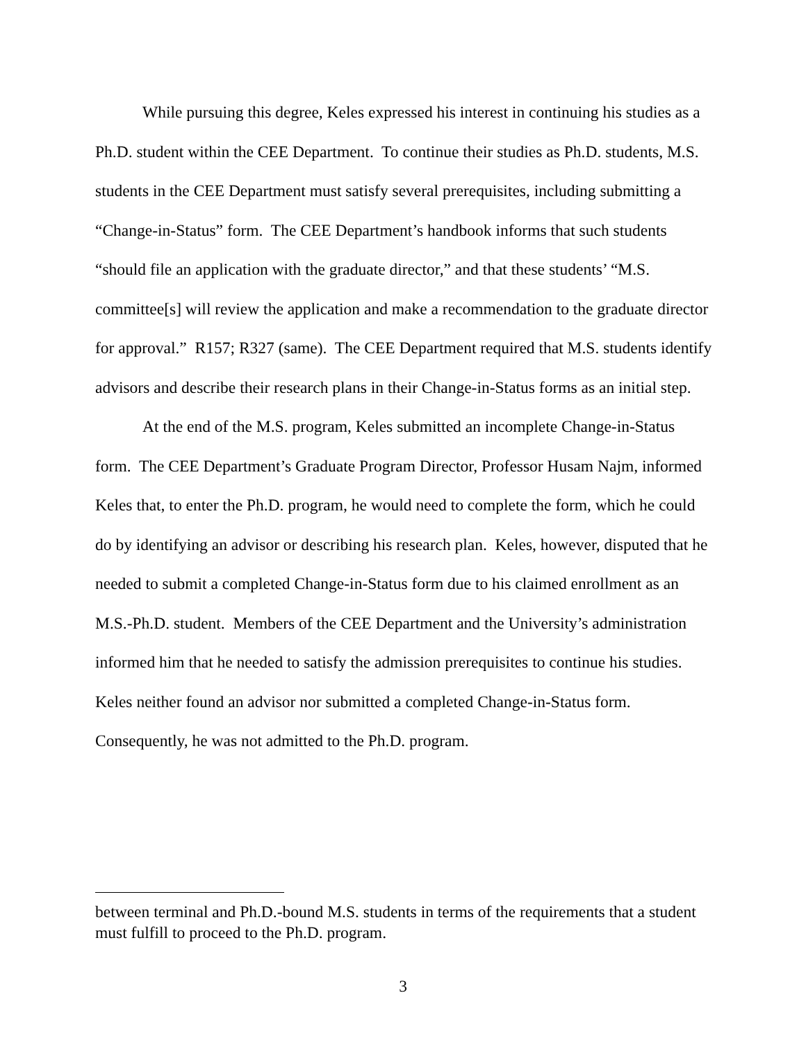While pursuing this degree, Keles expressed his interest in continuing his studies as a Ph.D. student within the CEE Department. To continue their studies as Ph.D. students, M.S. students in the CEE Department must satisfy several prerequisites, including submitting a “Change-in-Status” form. The CEE Department’s handbook informs that such students “should file an application with the graduate director,” and that these students’ “M.S. committee[s] will review the application and make a recommendation to the graduate director for approval.” R157; R327 (same). The CEE Department required that M.S. students identify advisors and describe their research plans in their Change-in-Status forms as an initial step.
At the end of the M.S. program, Keles submitted an incomplete Change-in-Status form. The CEE Department’s Graduate Program Director, Professor Husam Najm, informed Keles that, to enter the Ph.D. program, he would need to complete the form, which he could do by identifying an advisor or describing his research plan. Keles, however, disputed that he needed to submit a completed Change-in-Status form due to his claimed enrollment as an M.S.-Ph.D. student. Members of the CEE Department and the University’s administration informed him that he needed to satisfy the admission prerequisites to continue his studies. Keles neither found an advisor nor submitted a completed Change-in-Status form. Consequently, he was not admitted to the Ph.D. program.
between terminal and Ph.D.-bound M.S. students in terms of the requirements that a student must fulfill to proceed to the Ph.D. program.
3